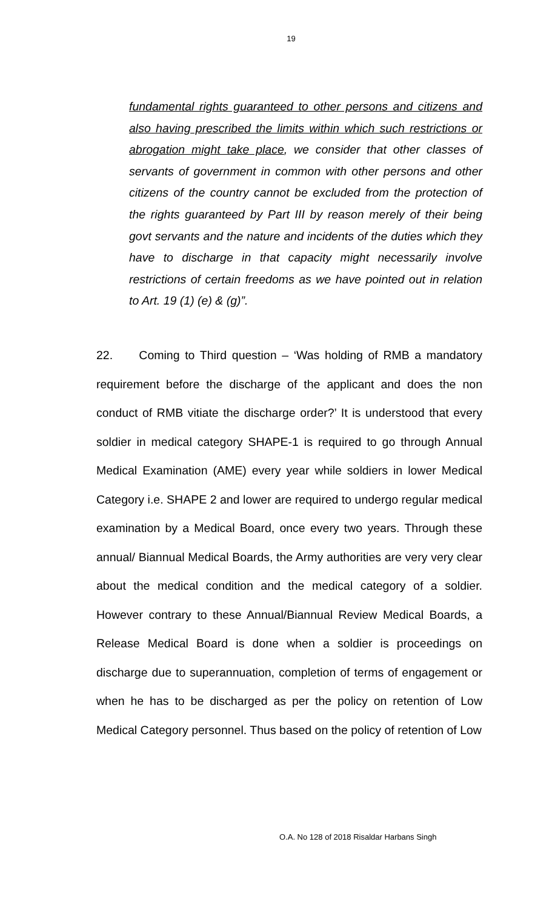19
fundamental rights guaranteed to other persons and citizens and also having prescribed the limits within which such restrictions or abrogation might take place, we consider that other classes of servants of government in common with other persons and other citizens of the country cannot be excluded from the protection of the rights guaranteed by Part III by reason merely of their being govt servants and the nature and incidents of the duties which they have to discharge in that capacity might necessarily involve restrictions of certain freedoms as we have pointed out in relation to Art. 19 (1) (e) & (g)”.
22. Coming to Third question – ‘Was holding of RMB a mandatory requirement before the discharge of the applicant and does the non conduct of RMB vitiate the discharge order?’ It is understood that every soldier in medical category SHAPE-1 is required to go through Annual Medical Examination (AME) every year while soldiers in lower Medical Category i.e. SHAPE 2 and lower are required to undergo regular medical examination by a Medical Board, once every two years. Through these annual/ Biannual Medical Boards, the Army authorities are very very clear about the medical condition and the medical category of a soldier. However contrary to these Annual/Biannual Review Medical Boards, a Release Medical Board is done when a soldier is proceedings on discharge due to superannuation, completion of terms of engagement or when he has to be discharged as per the policy on retention of Low Medical Category personnel. Thus based on the policy of retention of Low
O.A. No 128 of 2018 Risaldar Harbans Singh